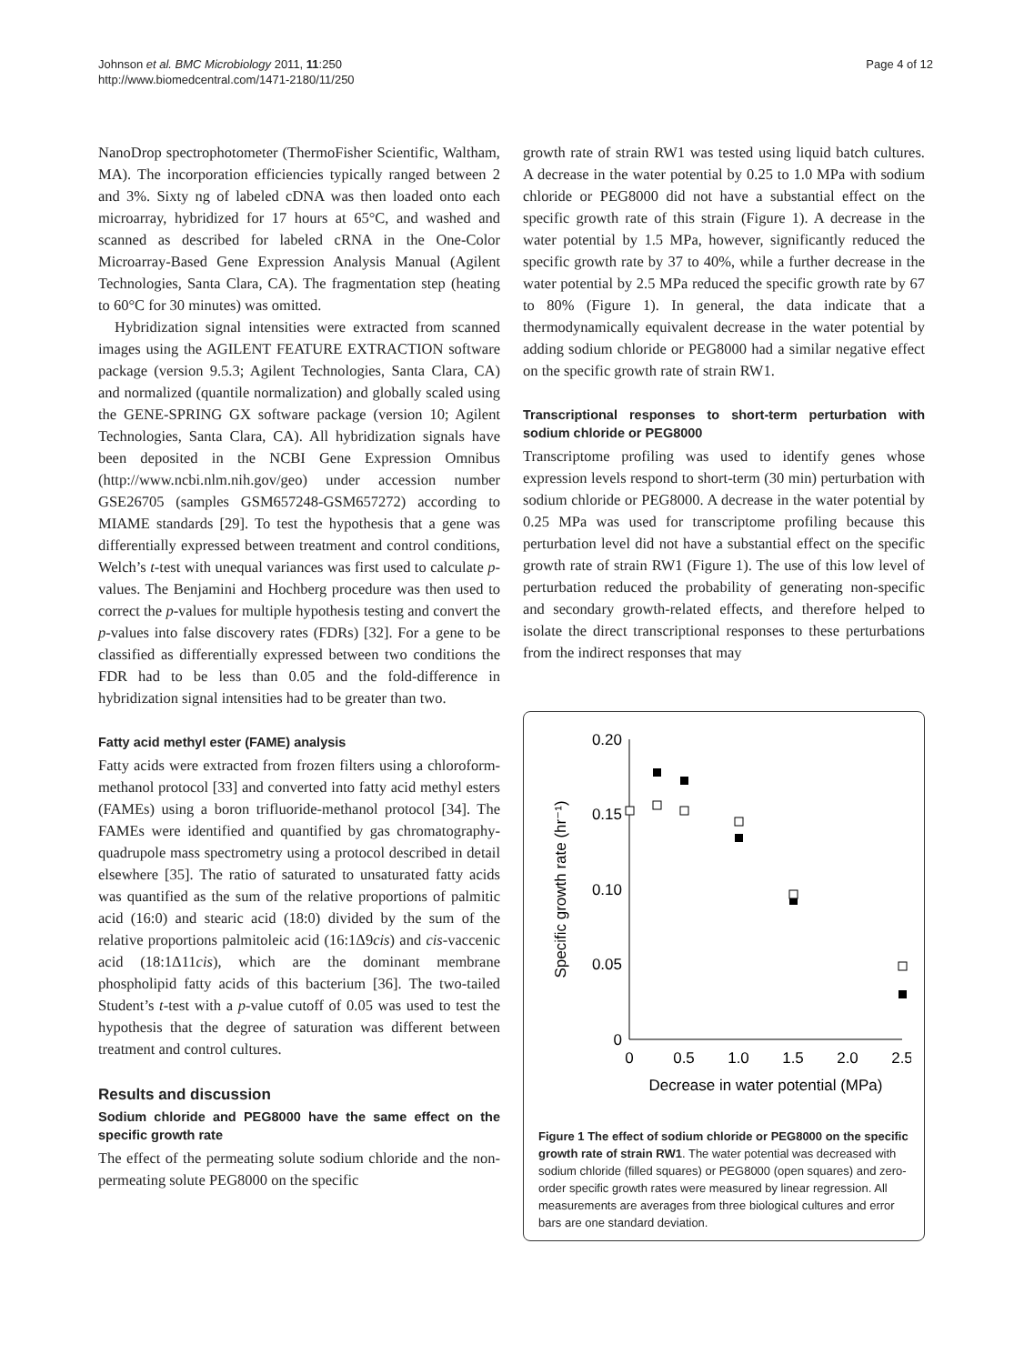Johnson et al. BMC Microbiology 2011, 11:250
http://www.biomedcentral.com/1471-2180/11/250
Page 4 of 12
NanoDrop spectrophotometer (ThermoFisher Scientific, Waltham, MA). The incorporation efficiencies typically ranged between 2 and 3%. Sixty ng of labeled cDNA was then loaded onto each microarray, hybridized for 17 hours at 65°C, and washed and scanned as described for labeled cRNA in the One-Color Microarray-Based Gene Expression Analysis Manual (Agilent Technologies, Santa Clara, CA). The fragmentation step (heating to 60°C for 30 minutes) was omitted.
Hybridization signal intensities were extracted from scanned images using the AGILENT FEATURE EXTRACTION software package (version 9.5.3; Agilent Technologies, Santa Clara, CA) and normalized (quantile normalization) and globally scaled using the GENE-SPRING GX software package (version 10; Agilent Technologies, Santa Clara, CA). All hybridization signals have been deposited in the NCBI Gene Expression Omnibus (http://www.ncbi.nlm.nih.gov/geo) under accession number GSE26705 (samples GSM657248-GSM657272) according to MIAME standards [29]. To test the hypothesis that a gene was differentially expressed between treatment and control conditions, Welch’s t-test with unequal variances was first used to calculate p-values. The Benjamini and Hochberg procedure was then used to correct the p-values for multiple hypothesis testing and convert the p-values into false discovery rates (FDRs) [32]. For a gene to be classified as differentially expressed between two conditions the FDR had to be less than 0.05 and the fold-difference in hybridization signal intensities had to be greater than two.
Fatty acid methyl ester (FAME) analysis
Fatty acids were extracted from frozen filters using a chloroform-methanol protocol [33] and converted into fatty acid methyl esters (FAMEs) using a boron trifluoride-methanol protocol [34]. The FAMEs were identified and quantified by gas chromatography-quadrupole mass spectrometry using a protocol described in detail elsewhere [35]. The ratio of saturated to unsaturated fatty acids was quantified as the sum of the relative proportions of palmitic acid (16:0) and stearic acid (18:0) divided by the sum of the relative proportions palmitoleic acid (16:1Δ9cis) and cis-vaccenic acid (18:1Δ11cis), which are the dominant membrane phospholipid fatty acids of this bacterium [36]. The two-tailed Student’s t-test with a p-value cutoff of 0.05 was used to test the hypothesis that the degree of saturation was different between treatment and control cultures.
Results and discussion
Sodium chloride and PEG8000 have the same effect on the specific growth rate
The effect of the permeating solute sodium chloride and the non-permeating solute PEG8000 on the specific
growth rate of strain RW1 was tested using liquid batch cultures. A decrease in the water potential by 0.25 to 1.0 MPa with sodium chloride or PEG8000 did not have a substantial effect on the specific growth rate of this strain (Figure 1). A decrease in the water potential by 1.5 MPa, however, significantly reduced the specific growth rate by 37 to 40%, while a further decrease in the water potential by 2.5 MPa reduced the specific growth rate by 67 to 80% (Figure 1). In general, the data indicate that a thermodynamically equivalent decrease in the water potential by adding sodium chloride or PEG8000 had a similar negative effect on the specific growth rate of strain RW1.
Transcriptional responses to short-term perturbation with sodium chloride or PEG8000
Transcriptome profiling was used to identify genes whose expression levels respond to short-term (30 min) perturbation with sodium chloride or PEG8000. A decrease in the water potential by 0.25 MPa was used for transcriptome profiling because this perturbation level did not have a substantial effect on the specific growth rate of strain RW1 (Figure 1). The use of this low level of perturbation reduced the probability of generating non-specific and secondary growth-related effects, and therefore helped to isolate the direct transcriptional responses to these perturbations from the indirect responses that may
0.20
0.15
0.10
0.05
0
0
0.5
1.0
1.5
2.0
2.5
Decrease in water potential (MPa)
Specific growth rate (hr⁻¹)
Figure 1 The effect of sodium chloride or PEG8000 on the specific growth rate of strain RW1. The water potential was decreased with sodium chloride (filled squares) or PEG8000 (open squares) and zero-order specific growth rates were measured by linear regression. All measurements are averages from three biological cultures and error bars are one standard deviation.